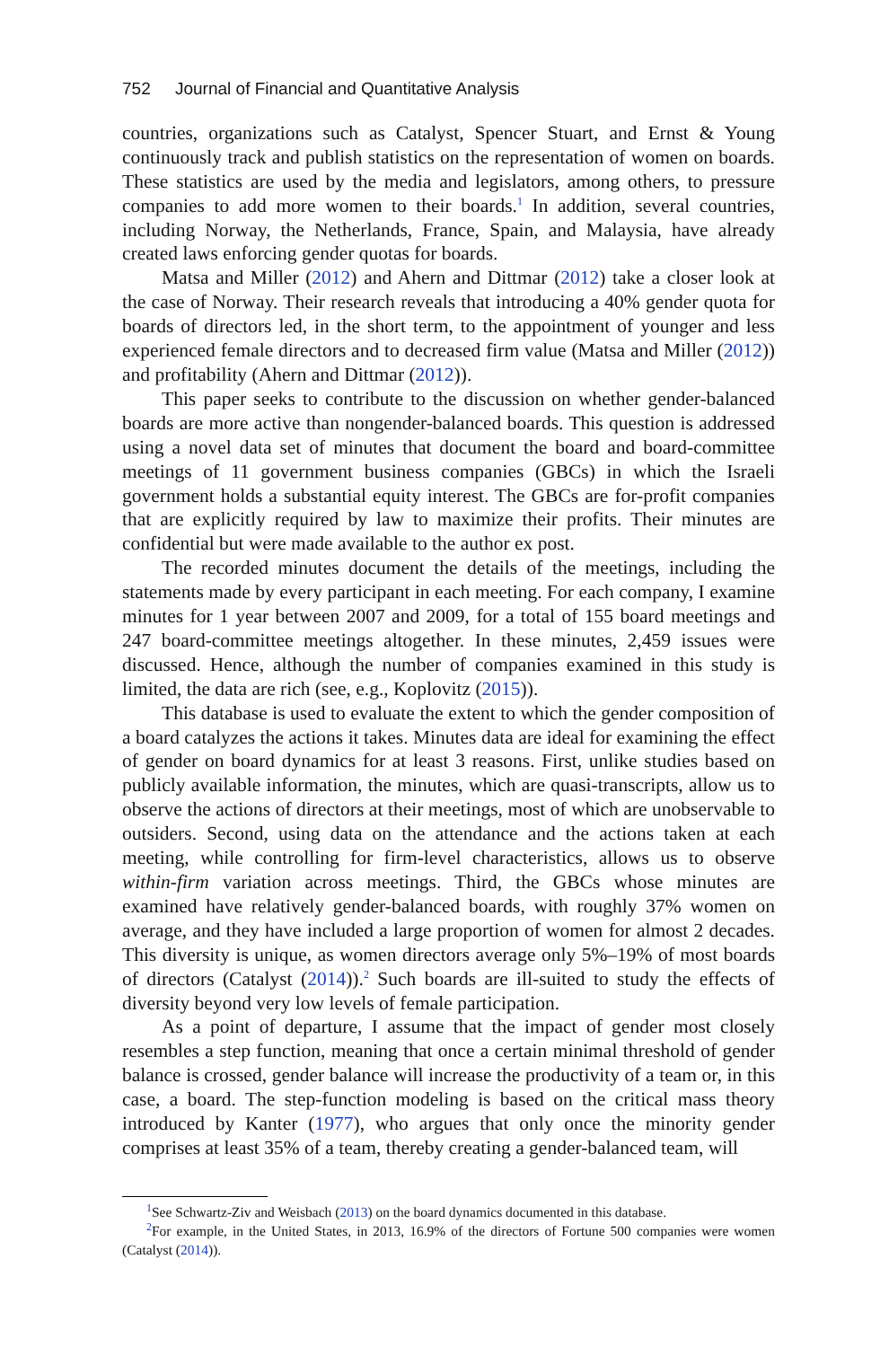752 Journal of Financial and Quantitative Analysis
countries, organizations such as Catalyst, Spencer Stuart, and Ernst & Young continuously track and publish statistics on the representation of women on boards. These statistics are used by the media and legislators, among others, to pressure companies to add more women to their boards.<sup>1</sup> In addition, several countries, including Norway, the Netherlands, France, Spain, and Malaysia, have already created laws enforcing gender quotas for boards.
Matsa and Miller (2012) and Ahern and Dittmar (2012) take a closer look at the case of Norway. Their research reveals that introducing a 40% gender quota for boards of directors led, in the short term, to the appointment of younger and less experienced female directors and to decreased firm value (Matsa and Miller (2012)) and profitability (Ahern and Dittmar (2012)).
This paper seeks to contribute to the discussion on whether gender-balanced boards are more active than nongender-balanced boards. This question is addressed using a novel data set of minutes that document the board and board-committee meetings of 11 government business companies (GBCs) in which the Israeli government holds a substantial equity interest. The GBCs are for-profit companies that are explicitly required by law to maximize their profits. Their minutes are confidential but were made available to the author ex post.
The recorded minutes document the details of the meetings, including the statements made by every participant in each meeting. For each company, I examine minutes for 1 year between 2007 and 2009, for a total of 155 board meetings and 247 board-committee meetings altogether. In these minutes, 2,459 issues were discussed. Hence, although the number of companies examined in this study is limited, the data are rich (see, e.g., Koplovitz (2015)).
This database is used to evaluate the extent to which the gender composition of a board catalyzes the actions it takes. Minutes data are ideal for examining the effect of gender on board dynamics for at least 3 reasons. First, unlike studies based on publicly available information, the minutes, which are quasi-transcripts, allow us to observe the actions of directors at their meetings, most of which are unobservable to outsiders. Second, using data on the attendance and the actions taken at each meeting, while controlling for firm-level characteristics, allows us to observe within-firm variation across meetings. Third, the GBCs whose minutes are examined have relatively gender-balanced boards, with roughly 37% women on average, and they have included a large proportion of women for almost 2 decades. This diversity is unique, as women directors average only 5%–19% of most boards of directors (Catalyst (2014)).<sup>2</sup> Such boards are ill-suited to study the effects of diversity beyond very low levels of female participation.
As a point of departure, I assume that the impact of gender most closely resembles a step function, meaning that once a certain minimal threshold of gender balance is crossed, gender balance will increase the productivity of a team or, in this case, a board. The step-function modeling is based on the critical mass theory introduced by Kanter (1977), who argues that only once the minority gender comprises at least 35% of a team, thereby creating a gender-balanced team, will
<sup>1</sup> See Schwartz-Ziv and Weisbach (2013) on the board dynamics documented in this database.
<sup>2</sup> For example, in the United States, in 2013, 16.9% of the directors of Fortune 500 companies were women (Catalyst (2014)).